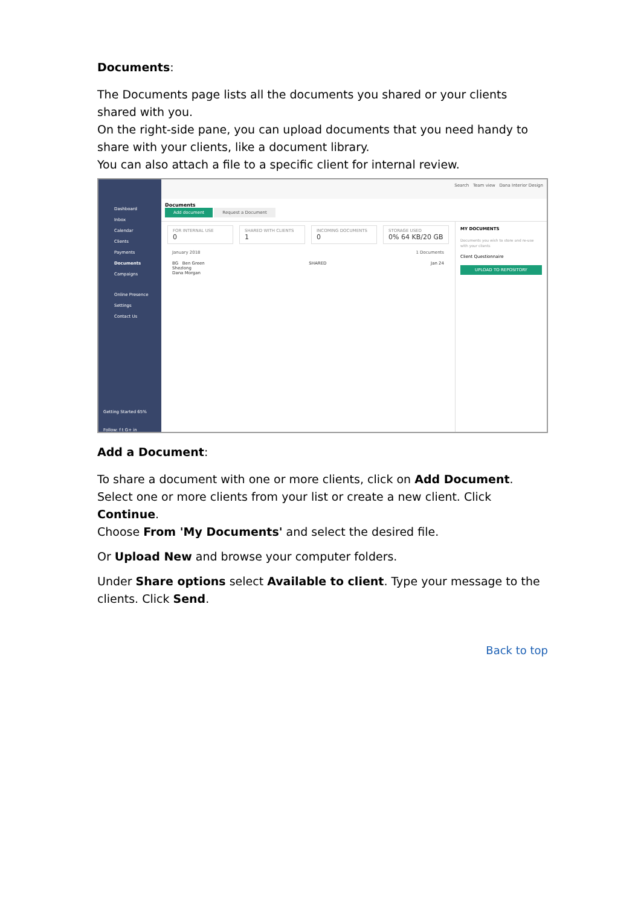Documents:
The Documents page lists all the documents you shared or your clients shared with you.
On the right-side pane, you can upload documents that you need handy to share with your clients, like a document library.
You can also attach a file to a specific client for internal review.
Dashboard
Inbox
Calendar
Clients
Payments
Documents
Campaigns
Online Presence
Settings
Contact Us
Getting Started 65%
Follow: f t G+ in
Search Team view Dana Interior Design
Documents
Add document Request a Document
FOR INTERNAL USE
0
SHARED WITH CLIENTS
1
INCOMING DOCUMENTS
0
STORAGE USED
0% 64 KB/20 GB
January 2018 1 Documents
BG Ben Green
Shezlong
Dana Morgan SHARED Jan 24
MY DOCUMENTS
Documents you wish to store and re-use with your clients
Client Questionnaire
UPLOAD TO REPOSITORY
Add a Document:
To share a document with one or more clients, click on Add Document.
Select one or more clients from your list or create a new client. Click Continue.
Choose From 'My Documents' and select the desired file.
Or Upload New and browse your computer folders.
Under Share options select Available to client. Type your message to the clients. Click Send.
Back to top